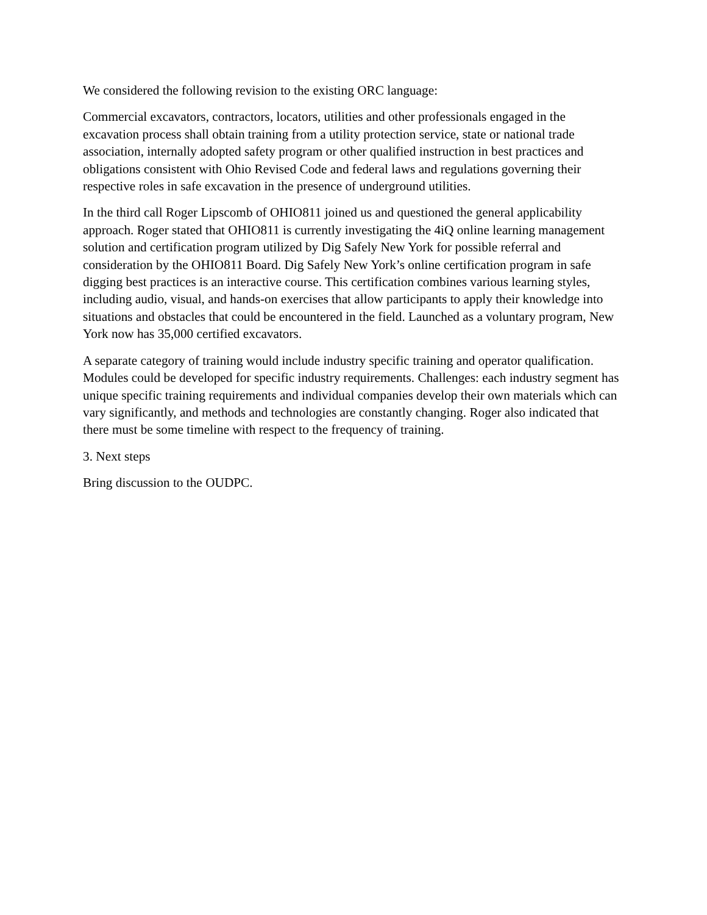We considered the following revision to the existing ORC language:
Commercial excavators, contractors, locators, utilities and other professionals engaged in the excavation process shall obtain training from a utility protection service, state or national trade association, internally adopted safety program or other qualified instruction in best practices and obligations consistent with Ohio Revised Code and federal laws and regulations governing their respective roles in safe excavation in the presence of underground utilities.
In the third call Roger Lipscomb of OHIO811 joined us and questioned the general applicability approach. Roger stated that OHIO811 is currently investigating the 4iQ online learning management solution and certification program utilized by Dig Safely New York for possible referral and consideration by the OHIO811 Board. Dig Safely New York’s online certification program in safe digging best practices is an interactive course. This certification combines various learning styles, including audio, visual, and hands-on exercises that allow participants to apply their knowledge into situations and obstacles that could be encountered in the field. Launched as a voluntary program, New York now has 35,000 certified excavators.
A separate category of training would include industry specific training and operator qualification. Modules could be developed for specific industry requirements. Challenges: each industry segment has unique specific training requirements and individual companies develop their own materials which can vary significantly, and methods and technologies are constantly changing. Roger also indicated that there must be some timeline with respect to the frequency of training.
3. Next steps
Bring discussion to the OUDPC.